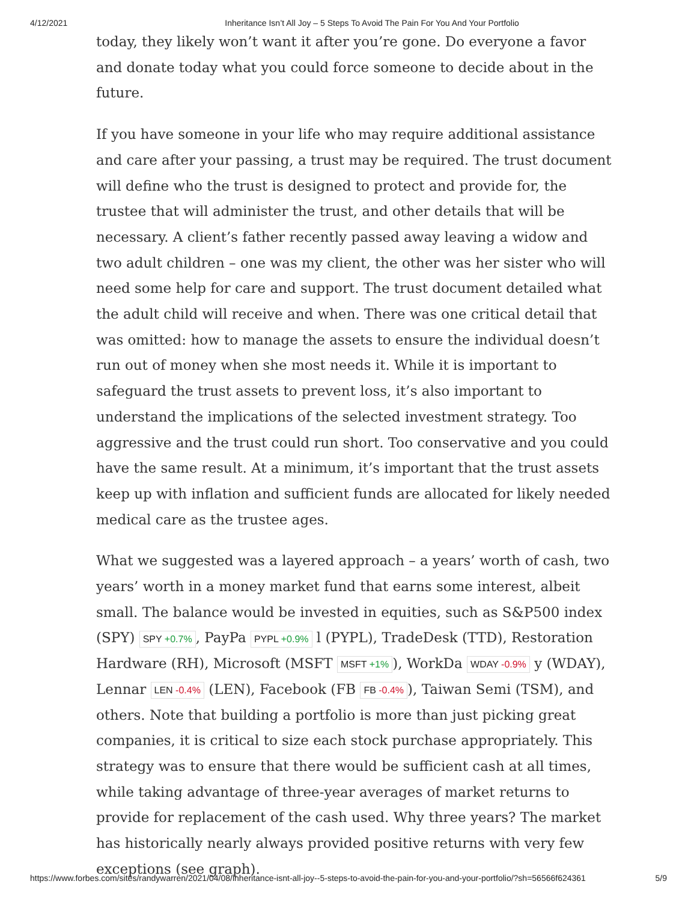4/12/2021 Inheritance Isn’t All Joy – 5 Steps To Avoid The Pain For You And Your Portfolio
today, they likely won’t want it after you’re gone. Do everyone a favor and donate today what you could force someone to decide about in the future.
If you have someone in your life who may require additional assistance and care after your passing, a trust may be required. The trust document will define who the trust is designed to protect and provide for, the trustee that will administer the trust, and other details that will be necessary. A client’s father recently passed away leaving a widow and two adult children – one was my client, the other was her sister who will need some help for care and support. The trust document detailed what the adult child will receive and when. There was one critical detail that was omitted: how to manage the assets to ensure the individual doesn’t run out of money when she most needs it. While it is important to safeguard the trust assets to prevent loss, it’s also important to understand the implications of the selected investment strategy. Too aggressive and the trust could run short. Too conservative and you could have the same result. At a minimum, it’s important that the trust assets keep up with inflation and sufficient funds are allocated for likely needed medical care as the trustee ages.
What we suggested was a layered approach – a years’ worth of cash, two years’ worth in a money market fund that earns some interest, albeit small. The balance would be invested in equities, such as S&P500 index (SPY) SPY +0.7%, PayPa PYPL +0.9% l (PYPL), TradeDesk (TTD), Restoration Hardware (RH), Microsoft (MSFT MSFT +1%), WorkDa WDAY -0.9% y (WDAY), Lennar LEN -0.4% (LEN), Facebook (FB FB -0.4%), Taiwan Semi (TSM), and others. Note that building a portfolio is more than just picking great companies, it is critical to size each stock purchase appropriately. This strategy was to ensure that there would be sufficient cash at all times, while taking advantage of three-year averages of market returns to provide for replacement of the cash used. Why three years? The market has historically nearly always provided positive returns with very few exceptions (see graph).
https://www.forbes.com/sites/randywarren/2021/04/08/inheritance-isnt-all-joy--5-steps-to-avoid-the-pain-for-you-and-your-portfolio/?sh=56566f624361 5/9